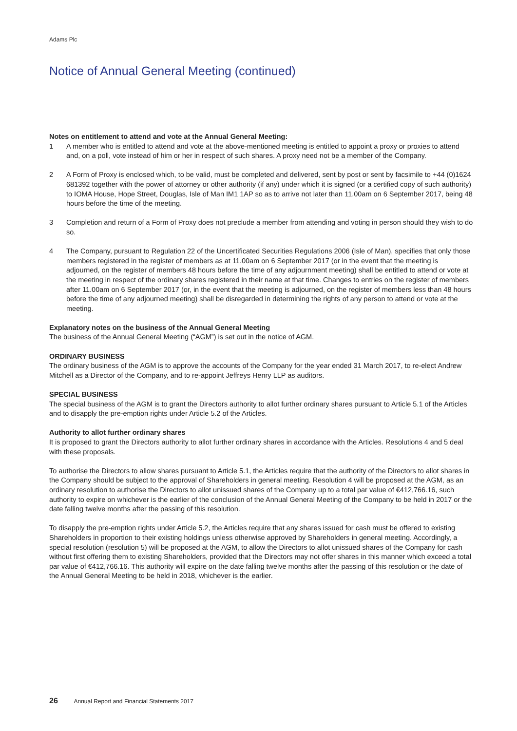Adams Plc
Notice of Annual General Meeting (continued)
Notes on entitlement to attend and vote at the Annual General Meeting:
1 A member who is entitled to attend and vote at the above-mentioned meeting is entitled to appoint a proxy or proxies to attend and, on a poll, vote instead of him or her in respect of such shares. A proxy need not be a member of the Company.
2 A Form of Proxy is enclosed which, to be valid, must be completed and delivered, sent by post or sent by facsimile to +44 (0)1624 681392 together with the power of attorney or other authority (if any) under which it is signed (or a certified copy of such authority) to IOMA House, Hope Street, Douglas, Isle of Man IM1 1AP so as to arrive not later than 11.00am on 6 September 2017, being 48 hours before the time of the meeting.
3 Completion and return of a Form of Proxy does not preclude a member from attending and voting in person should they wish to do so.
4 The Company, pursuant to Regulation 22 of the Uncertificated Securities Regulations 2006 (Isle of Man), specifies that only those members registered in the register of members as at 11.00am on 6 September 2017 (or in the event that the meeting is adjourned, on the register of members 48 hours before the time of any adjournment meeting) shall be entitled to attend or vote at the meeting in respect of the ordinary shares registered in their name at that time. Changes to entries on the register of members after 11.00am on 6 September 2017 (or, in the event that the meeting is adjourned, on the register of members less than 48 hours before the time of any adjourned meeting) shall be disregarded in determining the rights of any person to attend or vote at the meeting.
Explanatory notes on the business of the Annual General Meeting
The business of the Annual General Meeting (“AGM”) is set out in the notice of AGM.
ORDINARY BUSINESS
The ordinary business of the AGM is to approve the accounts of the Company for the year ended 31 March 2017, to re-elect Andrew Mitchell as a Director of the Company, and to re-appoint Jeffreys Henry LLP as auditors.
SPECIAL BUSINESS
The special business of the AGM is to grant the Directors authority to allot further ordinary shares pursuant to Article 5.1 of the Articles and to disapply the pre-emption rights under Article 5.2 of the Articles.
Authority to allot further ordinary shares
It is proposed to grant the Directors authority to allot further ordinary shares in accordance with the Articles. Resolutions 4 and 5 deal with these proposals.
To authorise the Directors to allow shares pursuant to Article 5.1, the Articles require that the authority of the Directors to allot shares in the Company should be subject to the approval of Shareholders in general meeting. Resolution 4 will be proposed at the AGM, as an ordinary resolution to authorise the Directors to allot unissued shares of the Company up to a total par value of €412,766.16, such authority to expire on whichever is the earlier of the conclusion of the Annual General Meeting of the Company to be held in 2017 or the date falling twelve months after the passing of this resolution.
To disapply the pre-emption rights under Article 5.2, the Articles require that any shares issued for cash must be offered to existing Shareholders in proportion to their existing holdings unless otherwise approved by Shareholders in general meeting. Accordingly, a special resolution (resolution 5) will be proposed at the AGM, to allow the Directors to allot unissued shares of the Company for cash without first offering them to existing Shareholders, provided that the Directors may not offer shares in this manner which exceed a total par value of €412,766.16. This authority will expire on the date falling twelve months after the passing of this resolution or the date of the Annual General Meeting to be held in 2018, whichever is the earlier.
26 Annual Report and Financial Statements 2017